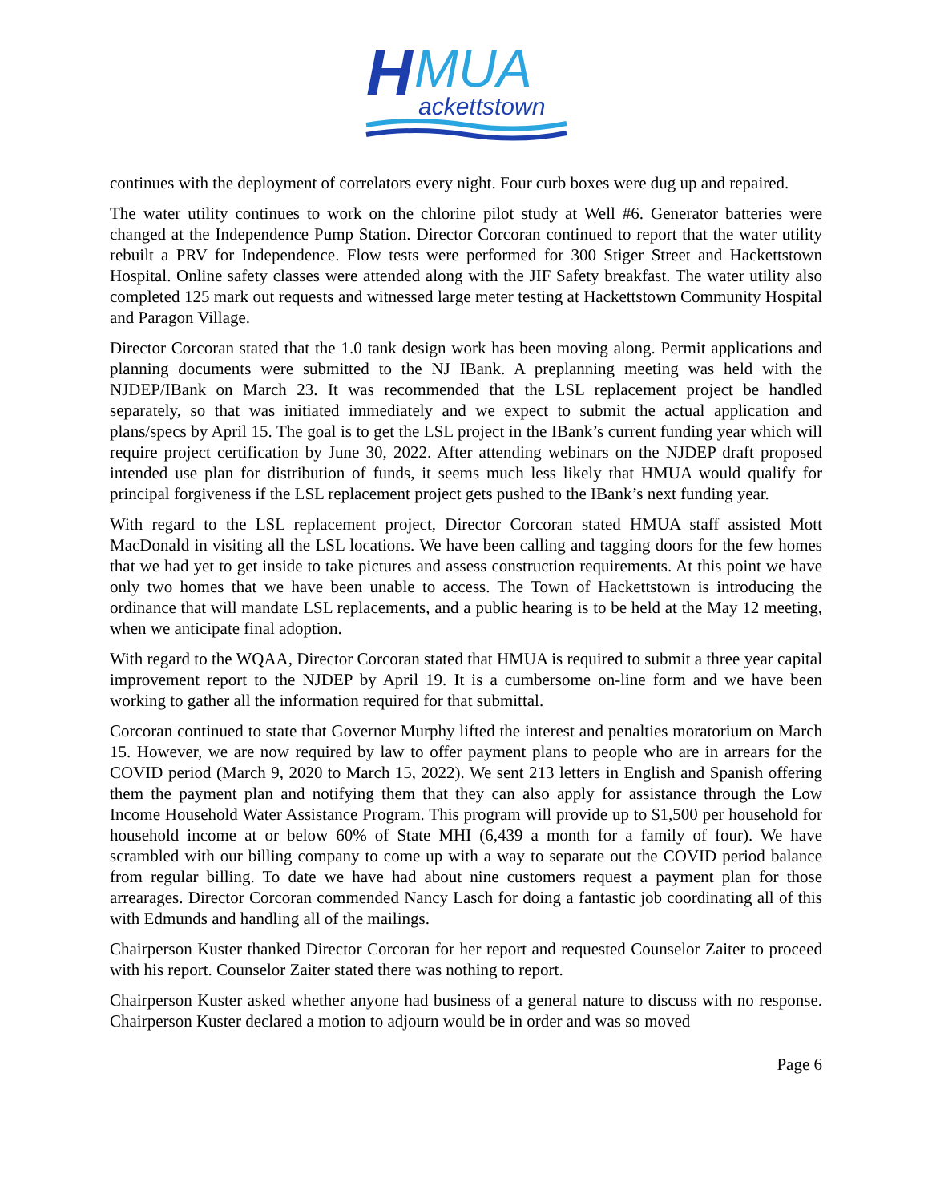H
MUA
ackettstown
continues with the deployment of correlators every night. Four curb boxes were dug up and repaired.
The water utility continues to work on the chlorine pilot study at Well #6. Generator batteries were changed at the Independence Pump Station. Director Corcoran continued to report that the water utility rebuilt a PRV for Independence. Flow tests were performed for 300 Stiger Street and Hackettstown Hospital. Online safety classes were attended along with the JIF Safety breakfast. The water utility also completed 125 mark out requests and witnessed large meter testing at Hackettstown Community Hospital and Paragon Village.
Director Corcoran stated that the 1.0 tank design work has been moving along. Permit applications and planning documents were submitted to the NJ IBank. A preplanning meeting was held with the NJDEP/IBank on March 23. It was recommended that the LSL replacement project be handled separately, so that was initiated immediately and we expect to submit the actual application and plans/specs by April 15. The goal is to get the LSL project in the IBank’s current funding year which will require project certification by June 30, 2022. After attending webinars on the NJDEP draft proposed intended use plan for distribution of funds, it seems much less likely that HMUA would qualify for principal forgiveness if the LSL replacement project gets pushed to the IBank’s next funding year.
With regard to the LSL replacement project, Director Corcoran stated HMUA staff assisted Mott MacDonald in visiting all the LSL locations. We have been calling and tagging doors for the few homes that we had yet to get inside to take pictures and assess construction requirements. At this point we have only two homes that we have been unable to access. The Town of Hackettstown is introducing the ordinance that will mandate LSL replacements, and a public hearing is to be held at the May 12 meeting, when we anticipate final adoption.
With regard to the WQAA, Director Corcoran stated that HMUA is required to submit a three year capital improvement report to the NJDEP by April 19. It is a cumbersome on-line form and we have been working to gather all the information required for that submittal.
Corcoran continued to state that Governor Murphy lifted the interest and penalties moratorium on March 15. However, we are now required by law to offer payment plans to people who are in arrears for the COVID period (March 9, 2020 to March 15, 2022). We sent 213 letters in English and Spanish offering them the payment plan and notifying them that they can also apply for assistance through the Low Income Household Water Assistance Program. This program will provide up to $1,500 per household for household income at or below 60% of State MHI (6,439 a month for a family of four). We have scrambled with our billing company to come up with a way to separate out the COVID period balance from regular billing. To date we have had about nine customers request a payment plan for those arrearages. Director Corcoran commended Nancy Lasch for doing a fantastic job coordinating all of this with Edmunds and handling all of the mailings.
Chairperson Kuster thanked Director Corcoran for her report and requested Counselor Zaiter to proceed with his report. Counselor Zaiter stated there was nothing to report.
Chairperson Kuster asked whether anyone had business of a general nature to discuss with no response. Chairperson Kuster declared a motion to adjourn would be in order and was so moved
Page 6